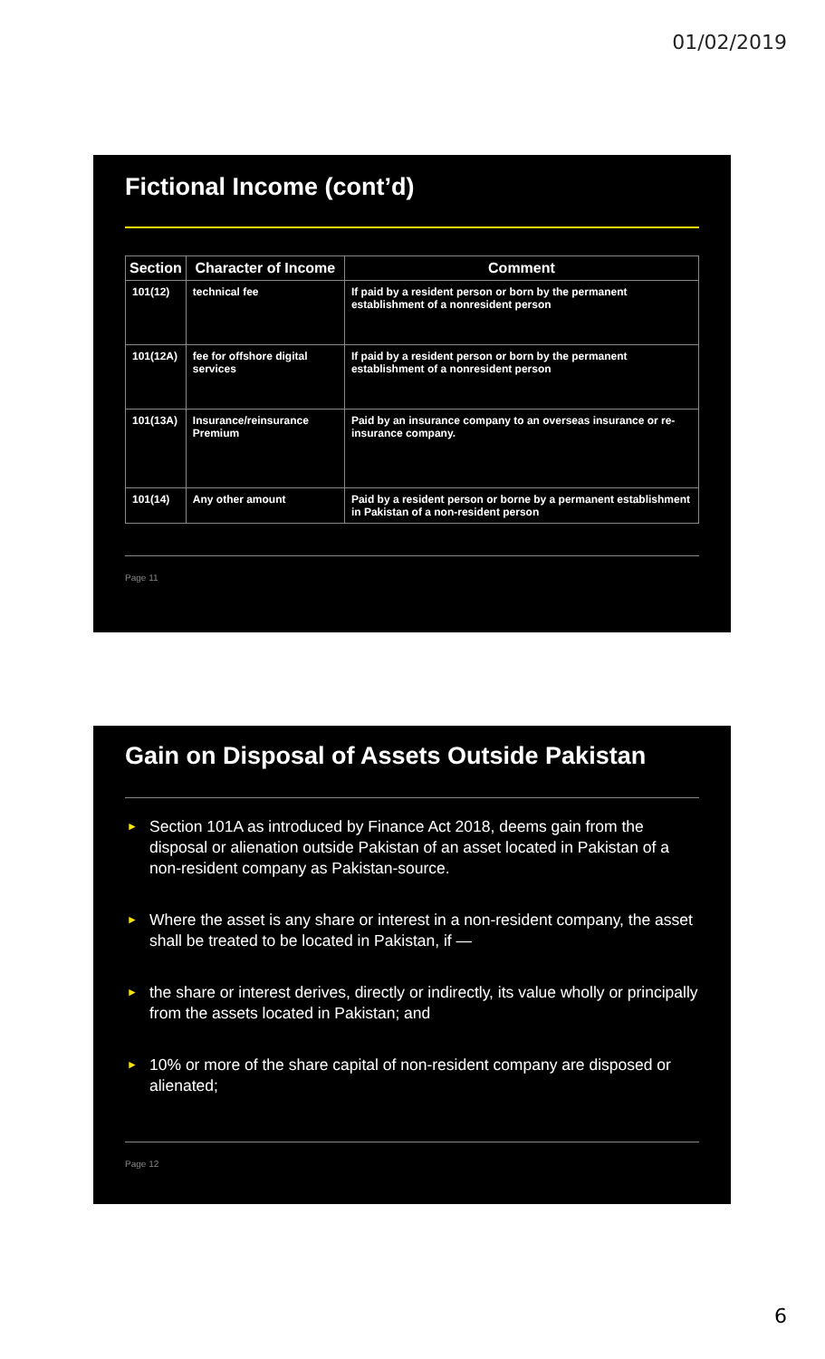01/02/2019
Fictional Income (cont’d)
| Section | Character of Income | Comment |
| --- | --- | --- |
| 101(12) | technical fee | If paid by a resident person or born by the permanent establishment of a nonresident person |
| 101(12A) | fee for offshore digital services | If paid by a resident person or born by the permanent establishment of a nonresident person |
| 101(13A) | Insurance/reinsurance Premium | Paid by an insurance company to an overseas insurance or re-insurance company. |
| 101(14) | Any other amount | Paid by a resident person or borne by a permanent establishment in Pakistan of a non-resident person |
Page 11
Gain on Disposal of Assets Outside Pakistan
► Section 101A as introduced by Finance Act 2018, deems gain from the disposal or alienation outside Pakistan of an asset located in Pakistan of a non-resident company as Pakistan-source.
► Where the asset is any share or interest in a non-resident company, the asset shall be treated to be located in Pakistan, if —
► the share or interest derives, directly or indirectly, its value wholly or principally from the assets located in Pakistan; and
► 10% or more of the share capital of non-resident company are disposed or alienated;
Page 12
6